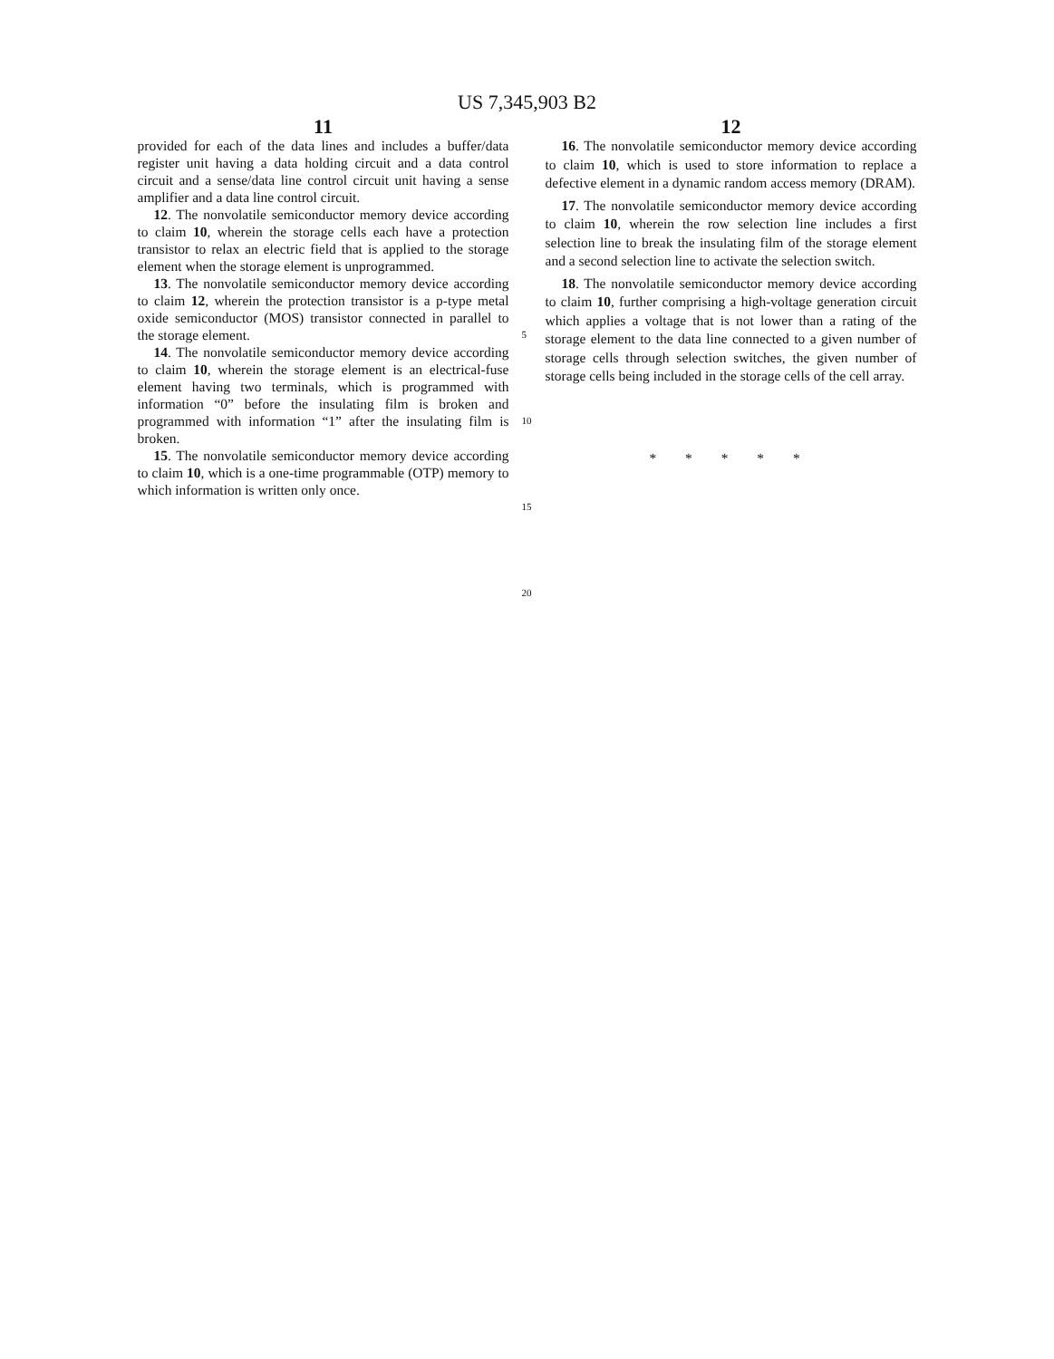US 7,345,903 B2
11
provided for each of the data lines and includes a buffer/data register unit having a data holding circuit and a data control circuit and a sense/data line control circuit unit having a sense amplifier and a data line control circuit.
12. The nonvolatile semiconductor memory device according to claim 10, wherein the storage cells each have a protection transistor to relax an electric field that is applied to the storage element when the storage element is unprogrammed.
13. The nonvolatile semiconductor memory device according to claim 12, wherein the protection transistor is a p-type metal oxide semiconductor (MOS) transistor connected in parallel to the storage element.
14. The nonvolatile semiconductor memory device according to claim 10, wherein the storage element is an electrical-fuse element having two terminals, which is programmed with information “0” before the insulating film is broken and programmed with information “1” after the insulating film is broken.
15. The nonvolatile semiconductor memory device according to claim 10, which is a one-time programmable (OTP) memory to which information is written only once.
5
10
15
20
12
16. The nonvolatile semiconductor memory device according to claim 10, which is used to store information to replace a defective element in a dynamic random access memory (DRAM).
17. The nonvolatile semiconductor memory device according to claim 10, wherein the row selection line includes a first selection line to break the insulating film of the storage element and a second selection line to activate the selection switch.
18. The nonvolatile semiconductor memory device according to claim 10, further comprising a high-voltage generation circuit which applies a voltage that is not lower than a rating of the storage element to the data line connected to a given number of storage cells through selection switches, the given number of storage cells being included in the storage cells of the cell array.
* * * * *